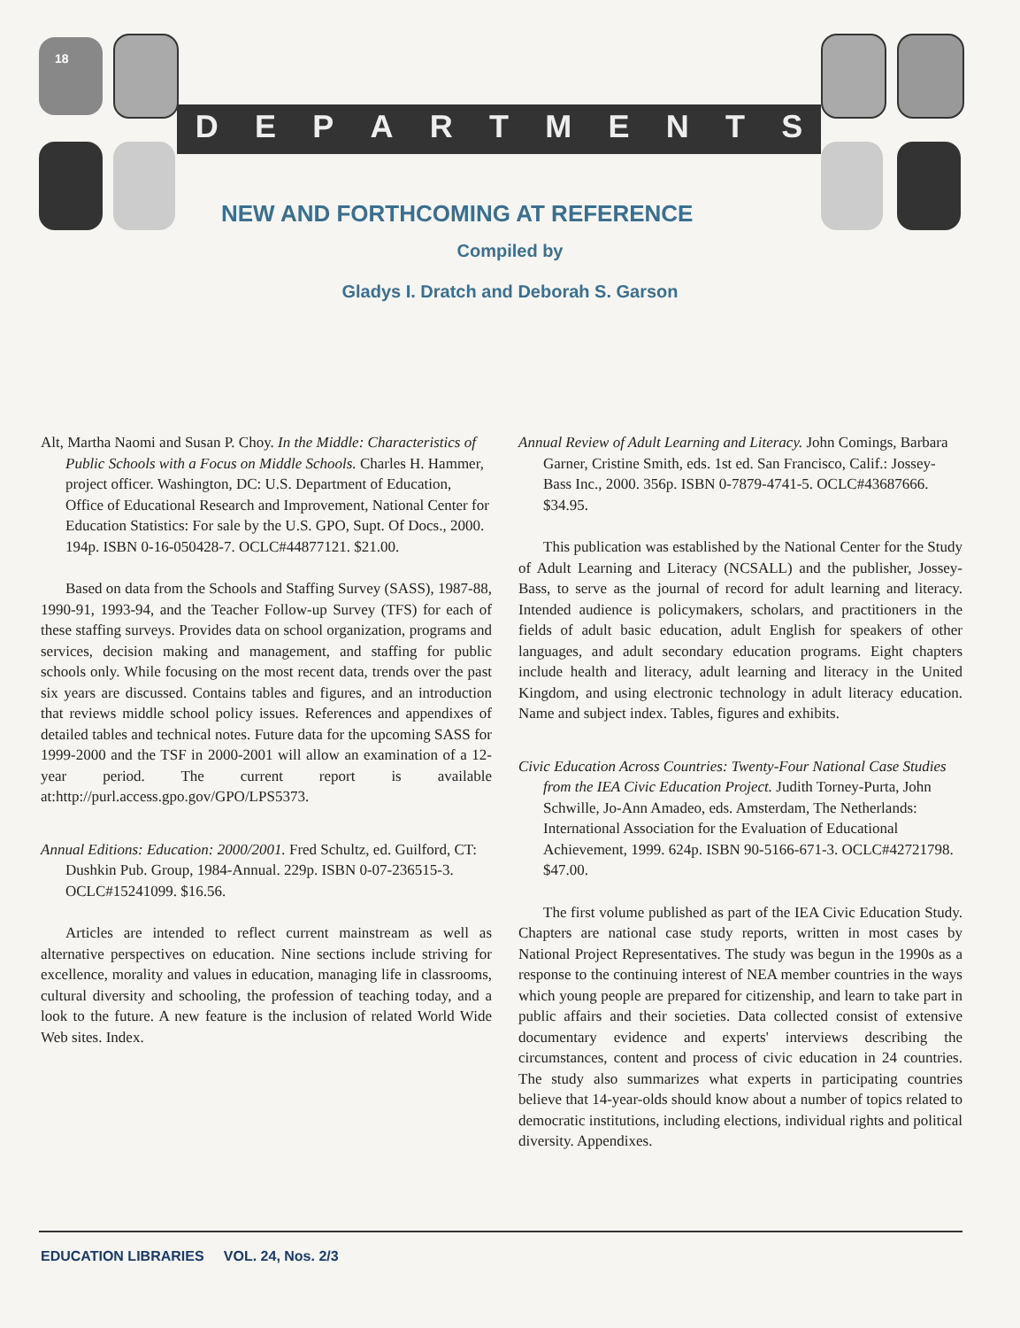18
DEPARTMENTS
NEW AND FORTHCOMING AT REFERENCE
Compiled by
Gladys I. Dratch and Deborah S. Garson
Alt, Martha Naomi and Susan P. Choy. In the Middle: Characteristics of Public Schools with a Focus on Middle Schools. Charles H. Hammer, project officer. Washington, DC: U.S. Department of Education, Office of Educational Research and Improvement, National Center for Education Statistics: For sale by the U.S. GPO, Supt. Of Docs., 2000. 194p. ISBN 0-16-050428-7. OCLC#44877121. $21.00.
Based on data from the Schools and Staffing Survey (SASS), 1987-88, 1990-91, 1993-94, and the Teacher Follow-up Survey (TFS) for each of these staffing surveys. Provides data on school organization, programs and services, decision making and management, and staffing for public schools only. While focusing on the most recent data, trends over the past six years are discussed. Contains tables and figures, and an introduction that reviews middle school policy issues. References and appendixes of detailed tables and technical notes. Future data for the upcoming SASS for 1999-2000 and the TSF in 2000-2001 will allow an examination of a 12-year period. The current report is available at:http://purl.access.gpo.gov/GPO/LPS5373.
Annual Editions: Education: 2000/2001. Fred Schultz, ed. Guilford, CT: Dushkin Pub. Group, 1984-Annual. 229p. ISBN 0-07-236515-3. OCLC#15241099. $16.56.
Articles are intended to reflect current mainstream as well as alternative perspectives on education. Nine sections include striving for excellence, morality and values in education, managing life in classrooms, cultural diversity and schooling, the profession of teaching today, and a look to the future. A new feature is the inclusion of related World Wide Web sites. Index.
Annual Review of Adult Learning and Literacy. John Comings, Barbara Garner, Cristine Smith, eds. 1st ed. San Francisco, Calif.: Jossey-Bass Inc., 2000. 356p. ISBN 0-7879-4741-5. OCLC#43687666. $34.95.
This publication was established by the National Center for the Study of Adult Learning and Literacy (NCSALL) and the publisher, Jossey-Bass, to serve as the journal of record for adult learning and literacy. Intended audience is policymakers, scholars, and practitioners in the fields of adult basic education, adult English for speakers of other languages, and adult secondary education programs. Eight chapters include health and literacy, adult learning and literacy in the United Kingdom, and using electronic technology in adult literacy education. Name and subject index. Tables, figures and exhibits.
Civic Education Across Countries: Twenty-Four National Case Studies from the IEA Civic Education Project. Judith Torney-Purta, John Schwille, Jo-Ann Amadeo, eds. Amsterdam, The Netherlands: International Association for the Evaluation of Educational Achievement, 1999. 624p. ISBN 90-5166-671-3. OCLC#42721798. $47.00.
The first volume published as part of the IEA Civic Education Study. Chapters are national case study reports, written in most cases by National Project Representatives. The study was begun in the 1990s as a response to the continuing interest of NEA member countries in the ways which young people are prepared for citizenship, and learn to take part in public affairs and their societies. Data collected consist of extensive documentary evidence and experts' interviews describing the circumstances, content and process of civic education in 24 countries. The study also summarizes what experts in participating countries believe that 14-year-olds should know about a number of topics related to democratic institutions, including elections, individual rights and political diversity. Appendixes.
EDUCATION LIBRARIES VOL. 24, Nos. 2/3